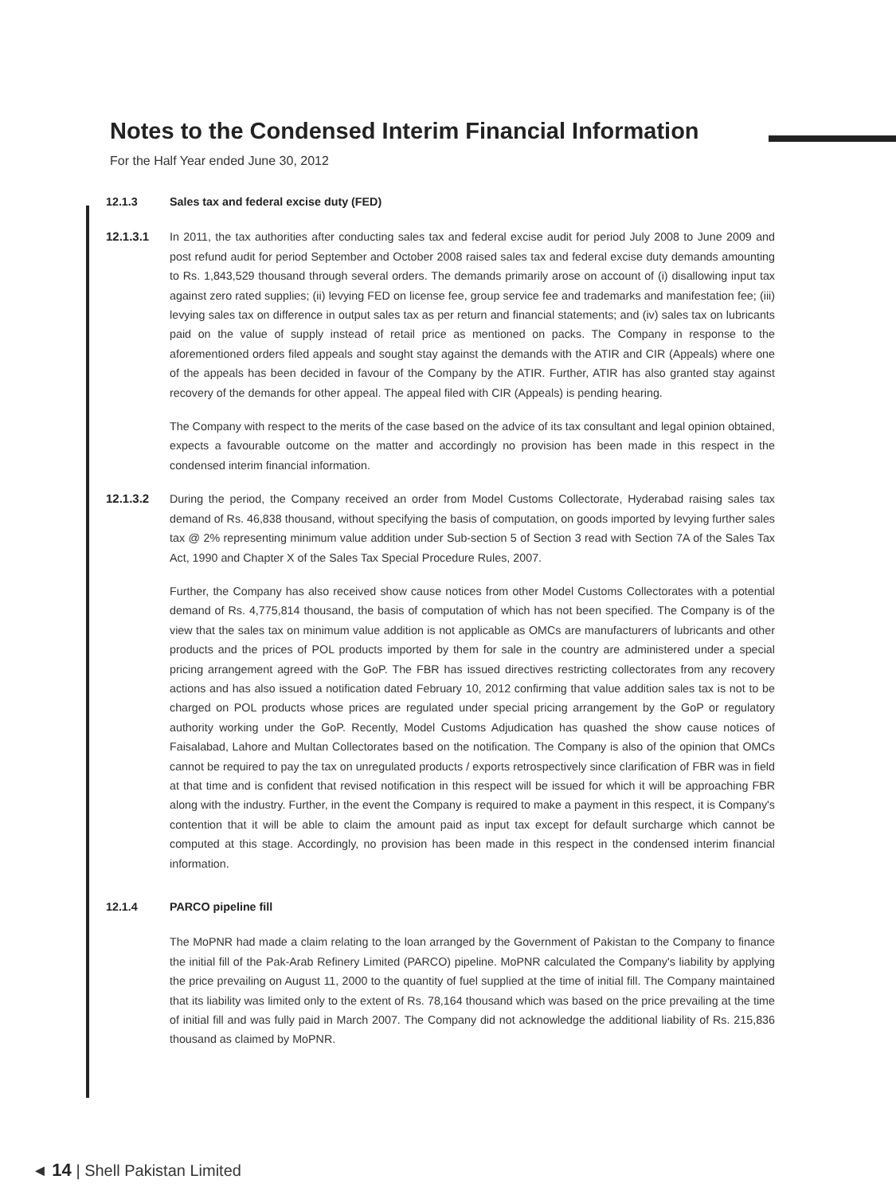Notes to the Condensed Interim Financial Information
For the Half Year ended June 30, 2012
12.1.3 Sales tax and federal excise duty (FED)
12.1.3.1 In 2011, the tax authorities after conducting sales tax and federal excise audit for period July 2008 to June 2009 and post refund audit for period September and October 2008 raised sales tax and federal excise duty demands amounting to Rs. 1,843,529 thousand through several orders. The demands primarily arose on account of (i) disallowing input tax against zero rated supplies; (ii) levying FED on license fee, group service fee and trademarks and manifestation fee; (iii) levying sales tax on difference in output sales tax as per return and financial statements; and (iv) sales tax on lubricants paid on the value of supply instead of retail price as mentioned on packs. The Company in response to the aforementioned orders filed appeals and sought stay against the demands with the ATIR and CIR (Appeals) where one of the appeals has been decided in favour of the Company by the ATIR. Further, ATIR has also granted stay against recovery of the demands for other appeal. The appeal filed with CIR (Appeals) is pending hearing.
The Company with respect to the merits of the case based on the advice of its tax consultant and legal opinion obtained, expects a favourable outcome on the matter and accordingly no provision has been made in this respect in the condensed interim financial information.
12.1.3.2 During the period, the Company received an order from Model Customs Collectorate, Hyderabad raising sales tax demand of Rs. 46,838 thousand, without specifying the basis of computation, on goods imported by levying further sales tax @ 2% representing minimum value addition under Sub-section 5 of Section 3 read with Section 7A of the Sales Tax Act, 1990 and Chapter X of the Sales Tax Special Procedure Rules, 2007.
Further, the Company has also received show cause notices from other Model Customs Collectorates with a potential demand of Rs. 4,775,814 thousand, the basis of computation of which has not been specified. The Company is of the view that the sales tax on minimum value addition is not applicable as OMCs are manufacturers of lubricants and other products and the prices of POL products imported by them for sale in the country are administered under a special pricing arrangement agreed with the GoP. The FBR has issued directives restricting collectorates from any recovery actions and has also issued a notification dated February 10, 2012 confirming that value addition sales tax is not to be charged on POL products whose prices are regulated under special pricing arrangement by the GoP or regulatory authority working under the GoP. Recently, Model Customs Adjudication has quashed the show cause notices of Faisalabad, Lahore and Multan Collectorates based on the notification. The Company is also of the opinion that OMCs cannot be required to pay the tax on unregulated products / exports retrospectively since clarification of FBR was in field at that time and is confident that revised notification in this respect will be issued for which it will be approaching FBR along with the industry. Further, in the event the Company is required to make a payment in this respect, it is Company's contention that it will be able to claim the amount paid as input tax except for default surcharge which cannot be computed at this stage. Accordingly, no provision has been made in this respect in the condensed interim financial information.
12.1.4 PARCO pipeline fill
The MoPNR had made a claim relating to the loan arranged by the Government of Pakistan to the Company to finance the initial fill of the Pak-Arab Refinery Limited (PARCO) pipeline. MoPNR calculated the Company's liability by applying the price prevailing on August 11, 2000 to the quantity of fuel supplied at the time of initial fill. The Company maintained that its liability was limited only to the extent of Rs. 78,164 thousand which was based on the price prevailing at the time of initial fill and was fully paid in March 2007. The Company did not acknowledge the additional liability of Rs. 215,836 thousand as claimed by MoPNR.
◄ 14 | Shell Pakistan Limited